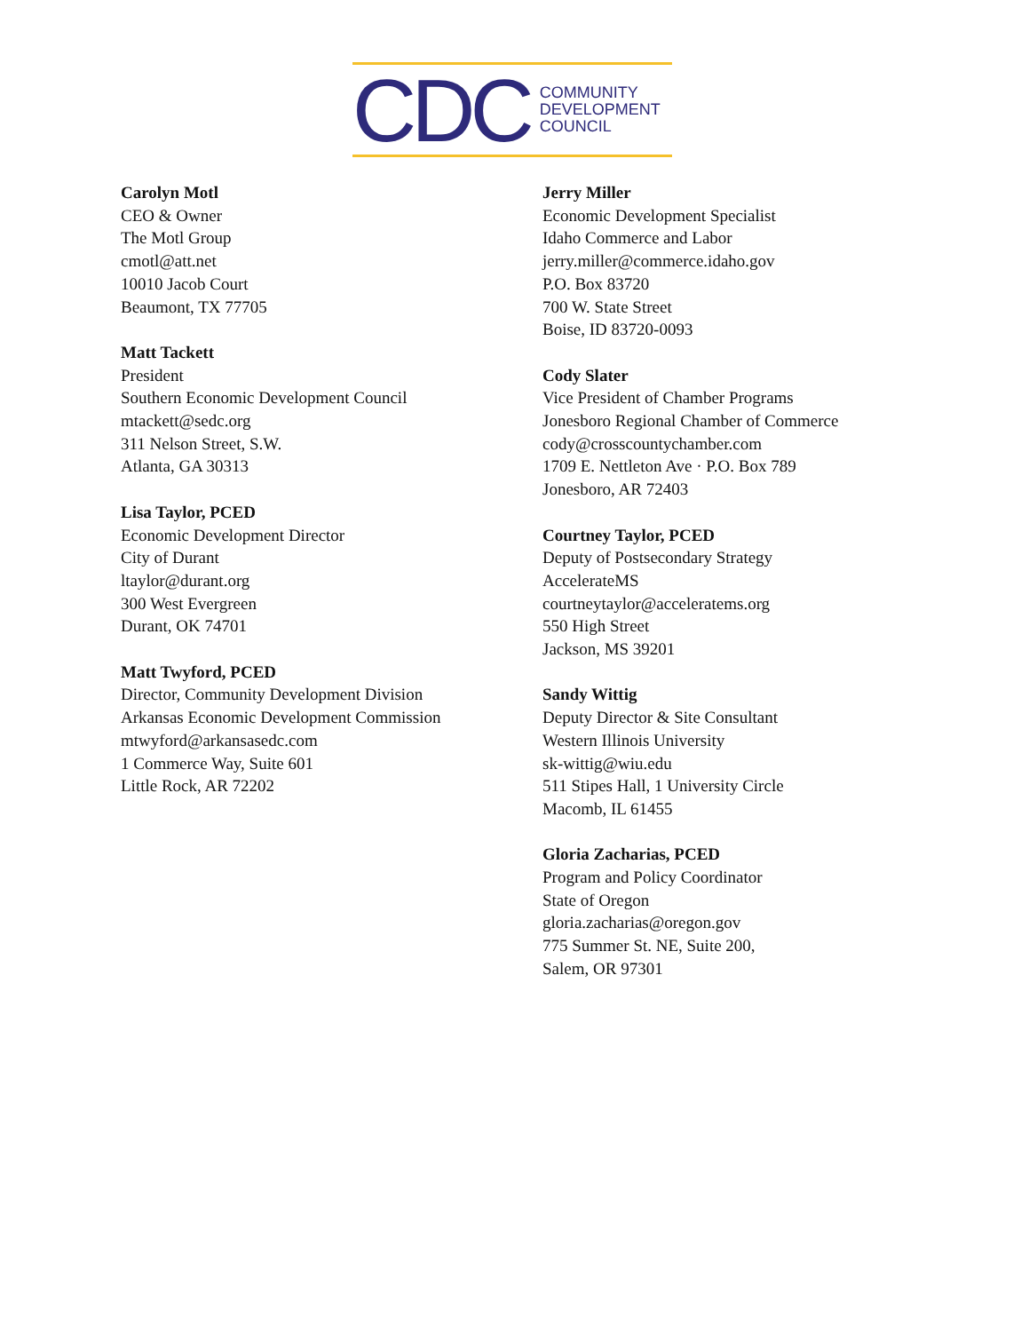CDC
COMMUNITY
DEVELOPMENT
COUNCIL
Carolyn Motl
CEO & Owner
The Motl Group
cmotl@att.net
10010 Jacob Court
Beaumont, TX 77705
Matt Tackett
President
Southern Economic Development Council
mtackett@sedc.org
311 Nelson Street, S.W.
Atlanta, GA 30313
Lisa Taylor, PCED
Economic Development Director
City of Durant
ltaylor@durant.org
300 West Evergreen
Durant, OK 74701
Matt Twyford, PCED
Director, Community Development Division
Arkansas Economic Development Commission
mtwyford@arkansasedc.com
1 Commerce Way, Suite 601
Little Rock, AR 72202
Jerry Miller
Economic Development Specialist
Idaho Commerce and Labor
jerry.miller@commerce.idaho.gov
P.O. Box 83720
700 W. State Street
Boise, ID 83720-0093
Cody Slater
Vice President of Chamber Programs
Jonesboro Regional Chamber of Commerce
cody@crosscountychamber.com
1709 E. Nettleton Ave · P.O. Box 789
Jonesboro, AR 72403
Courtney Taylor, PCED
Deputy of Postsecondary Strategy
AccelerateMS
courtneytaylor@acceleratems.org
550 High Street
Jackson, MS 39201
Sandy Wittig
Deputy Director & Site Consultant
Western Illinois University
sk-wittig@wiu.edu
511 Stipes Hall, 1 University Circle
Macomb, IL 61455
Gloria Zacharias, PCED
Program and Policy Coordinator
State of Oregon
gloria.zacharias@oregon.gov
775 Summer St. NE, Suite 200,
Salem, OR 97301